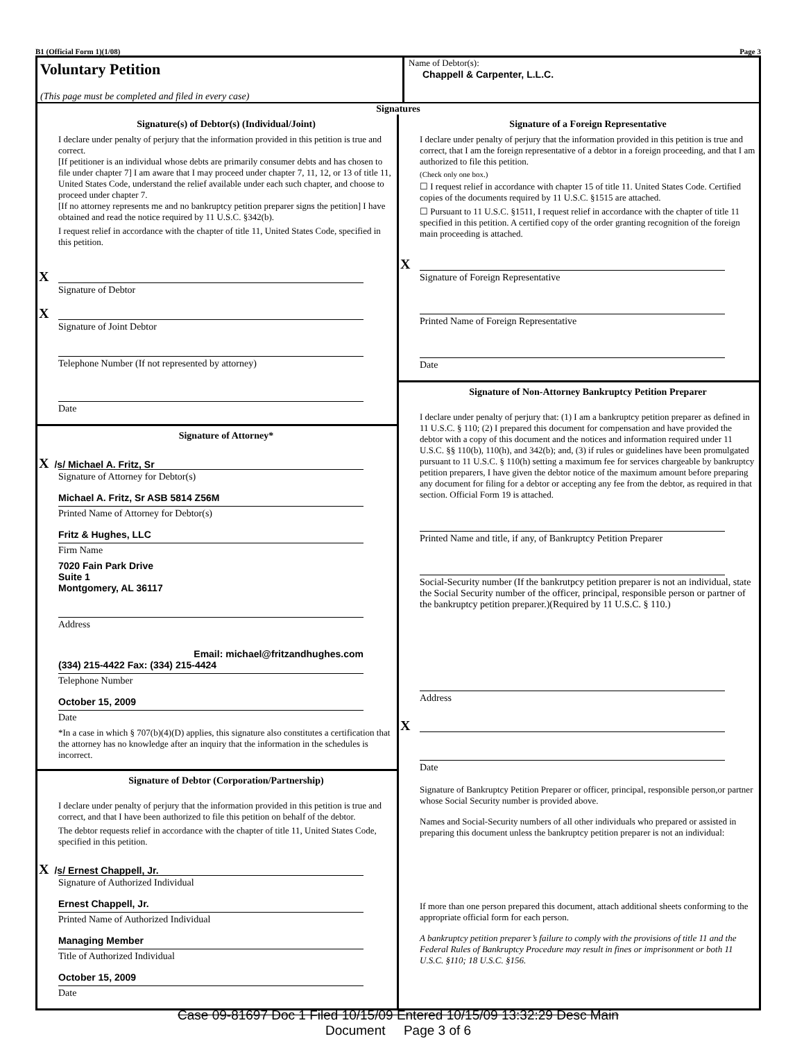B1 (Official Form 1)(1/08) Page 3
Voluntary Petition
(This page must be completed and filed in every case)
Name of Debtor(s):
Chappell & Carpenter, L.L.C.
Signatures
Signature(s) of Debtor(s) (Individual/Joint)
I declare under penalty of perjury that the information provided in this petition is true and correct.
[If petitioner is an individual whose debts are primarily consumer debts and has chosen to file under chapter 7] I am aware that I may proceed under chapter 7, 11, 12, or 13 of title 11, United States Code, understand the relief available under each such chapter, and choose to proceed under chapter 7.
[If no attorney represents me and no bankruptcy petition preparer signs the petition] I have obtained and read the notice required by 11 U.S.C. §342(b).
I request relief in accordance with the chapter of title 11, United States Code, specified in this petition.
X
Signature of Debtor
X
Signature of Joint Debtor
Telephone Number (If not represented by attorney)
Date
Signature of Attorney*
X /s/ Michael A. Fritz, Sr
Signature of Attorney for Debtor(s)
Michael A. Fritz, Sr ASB 5814 Z56M
Printed Name of Attorney for Debtor(s)
Fritz & Hughes, LLC
Firm Name
7020 Fain Park Drive
Suite 1
Montgomery, AL 36117
Address
Email: michael@fritzandhughes.com
(334) 215-4422 Fax: (334) 215-4424
Telephone Number
October 15, 2009
Date
*In a case in which § 707(b)(4)(D) applies, this signature also constitutes a certification that the attorney has no knowledge after an inquiry that the information in the schedules is incorrect.
Signature of Debtor (Corporation/Partnership)
I declare under penalty of perjury that the information provided in this petition is true and correct, and that I have been authorized to file this petition on behalf of the debtor.
The debtor requests relief in accordance with the chapter of title 11, United States Code, specified in this petition.
X /s/ Ernest Chappell, Jr.
Signature of Authorized Individual
Ernest Chappell, Jr.
Printed Name of Authorized Individual
Managing Member
Title of Authorized Individual
October 15, 2009
Date
Signature of a Foreign Representative
I declare under penalty of perjury that the information provided in this petition is true and correct, that I am the foreign representative of a debtor in a foreign proceeding, and that I am authorized to file this petition.
(Check only one box.)
☐ I request relief in accordance with chapter 15 of title 11. United States Code. Certified copies of the documents required by 11 U.S.C. §1515 are attached.
☐ Pursuant to 11 U.S.C. §1511, I request relief in accordance with the chapter of title 11 specified in this petition. A certified copy of the order granting recognition of the foreign main proceeding is attached.
X
Signature of Foreign Representative
Printed Name of Foreign Representative
Date
Signature of Non-Attorney Bankruptcy Petition Preparer
I declare under penalty of perjury that: (1) I am a bankruptcy petition preparer as defined in 11 U.S.C. § 110; (2) I prepared this document for compensation and have provided the debtor with a copy of this document and the notices and information required under 11 U.S.C. §§ 110(b), 110(h), and 342(b); and, (3) if rules or guidelines have been promulgated pursuant to 11 U.S.C. § 110(h) setting a maximum fee for services chargeable by bankruptcy petition preparers, I have given the debtor notice of the maximum amount before preparing any document for filing for a debtor or accepting any fee from the debtor, as required in that section. Official Form 19 is attached.
Printed Name and title, if any, of Bankruptcy Petition Preparer
Social-Security number (If the bankrutpcy petition preparer is not an individual, state the Social Security number of the officer, principal, responsible person or partner of the bankruptcy petition preparer.)(Required by 11 U.S.C. § 110.)
Address
X
Date
Signature of Bankruptcy Petition Preparer or officer, principal, responsible person,or partner whose Social Security number is provided above.
Names and Social-Security numbers of all other individuals who prepared or assisted in preparing this document unless the bankruptcy petition preparer is not an individual:
If more than one person prepared this document, attach additional sheets conforming to the appropriate official form for each person.
A bankruptcy petition preparer’s failure to comply with the provisions of title 11 and the Federal Rules of Bankruptcy Procedure may result in fines or imprisonment or both 11 U.S.C. §110; 18 U.S.C. §156.
Case 09-81697 Doc 1 Filed 10/15/09 Entered 10/15/09 13:32:29 Desc Main
Document Page 3 of 6